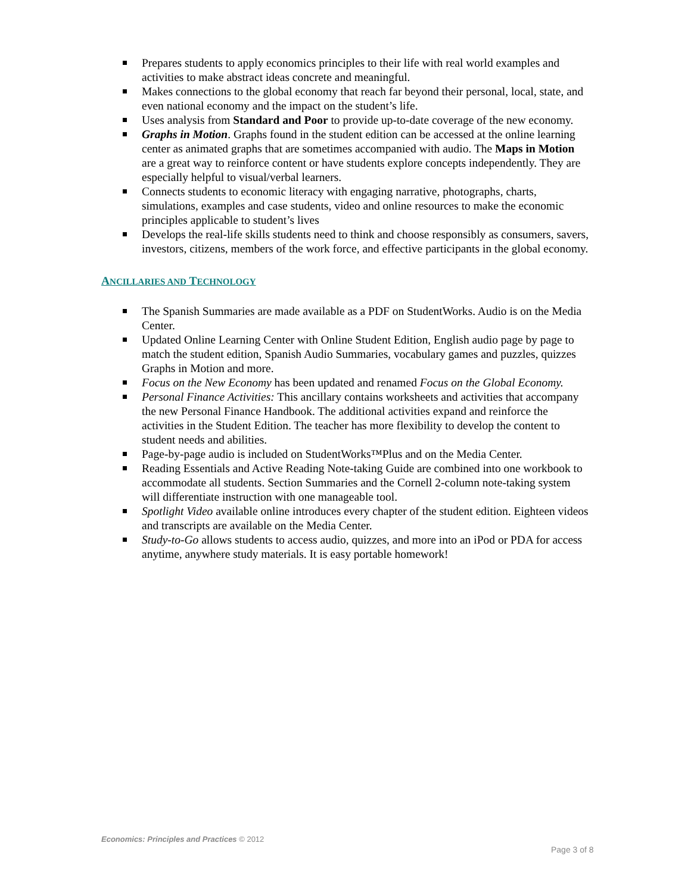Prepares students to apply economics principles to their life with real world examples and activities to make abstract ideas concrete and meaningful.
Makes connections to the global economy that reach far beyond their personal, local, state, and even national economy and the impact on the student’s life.
Uses analysis from Standard and Poor to provide up-to-date coverage of the new economy.
Graphs in Motion. Graphs found in the student edition can be accessed at the online learning center as animated graphs that are sometimes accompanied with audio. The Maps in Motion are a great way to reinforce content or have students explore concepts independently. They are especially helpful to visual/verbal learners.
Connects students to economic literacy with engaging narrative, photographs, charts, simulations, examples and case students, video and online resources to make the economic principles applicable to student’s lives
Develops the real-life skills students need to think and choose responsibly as consumers, savers, investors, citizens, members of the work force, and effective participants in the global economy.
ANCILLARIES AND TECHNOLOGY
The Spanish Summaries are made available as a PDF on StudentWorks. Audio is on the Media Center.
Updated Online Learning Center with Online Student Edition, English audio page by page to match the student edition, Spanish Audio Summaries, vocabulary games and puzzles, quizzes Graphs in Motion and more.
Focus on the New Economy has been updated and renamed Focus on the Global Economy.
Personal Finance Activities: This ancillary contains worksheets and activities that accompany the new Personal Finance Handbook. The additional activities expand and reinforce the activities in the Student Edition. The teacher has more flexibility to develop the content to student needs and abilities.
Page-by-page audio is included on StudentWorks™Plus and on the Media Center.
Reading Essentials and Active Reading Note-taking Guide are combined into one workbook to accommodate all students. Section Summaries and the Cornell 2-column note-taking system will differentiate instruction with one manageable tool.
Spotlight Video available online introduces every chapter of the student edition. Eighteen videos and transcripts are available on the Media Center.
Study-to-Go allows students to access audio, quizzes, and more into an iPod or PDA for access anytime, anywhere study materials. It is easy portable homework!
Economics: Principles and Practices © 2012
Page 3 of 8